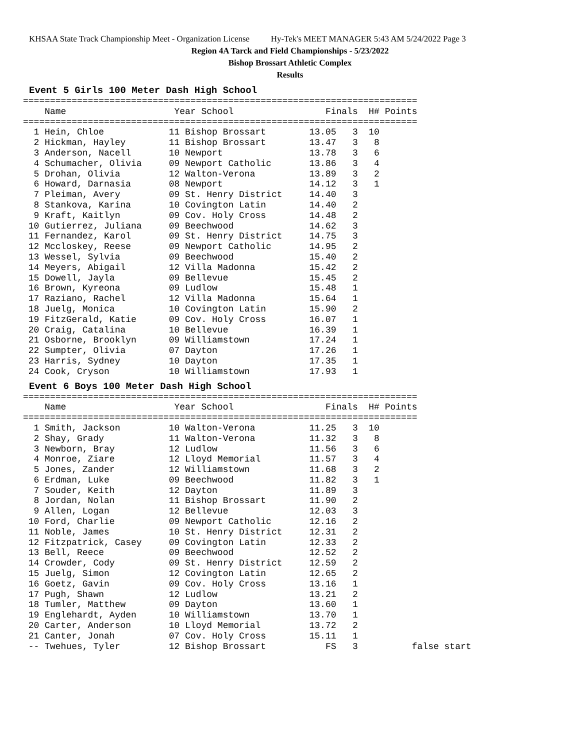KHSAA State Track Championship Meet - Organization License Hy-Tek's MEET MANAGER 5:43 AM 5/24/2022 Page 3
Region 4A Tarck and Field Championships - 5/23/2022
Bishop Brossart Athletic Complex
Results
Event 5 Girls 100 Meter Dash High School
=========================================================================
    Name                    Year School                 Finals  H# Points
=========================================================================
  1 Hein, Chloe            11 Bishop Brossart        13.05   3  10
  2 Hickman, Hayley        11 Bishop Brossart        13.47   3   8
  3 Anderson, Nacell       10 Newport                13.78   3   6
  4 Schumacher, Olivia     09 Newport Catholic       13.86   3   4
  5 Drohan, Olivia         12 Walton-Verona          13.89   3   2
  6 Howard, Darnasia       08 Newport                14.12   3   1
  7 Pleiman, Avery         09 St. Henry District     14.40   3
  8 Stankova, Karina       10 Covington Latin        14.40   2
  9 Kraft, Kaitlyn         09 Cov. Holy Cross        14.48   2
 10 Gutierrez, Juliana     09 Beechwood              14.62   3
 11 Fernandez, Karol       09 St. Henry District     14.75   3
 12 Mccloskey, Reese       09 Newport Catholic       14.95   2
 13 Wessel, Sylvia         09 Beechwood              15.40   2
 14 Meyers, Abigail        12 Villa Madonna          15.42   2
 15 Dowell, Jayla          09 Bellevue               15.45   2
 16 Brown, Kyreona         09 Ludlow                 15.48   1
 17 Raziano, Rachel        12 Villa Madonna          15.64   1
 18 Juelg, Monica          10 Covington Latin        15.90   2
 19 FitzGerald, Katie      09 Cov. Holy Cross        16.07   1
 20 Craig, Catalina        10 Bellevue               16.39   1
 21 Osborne, Brooklyn      09 Williamstown           17.24   1
 22 Sumpter, Olivia        07 Dayton                 17.26   1
 23 Harris, Sydney         10 Dayton                 17.35   1
 24 Cook, Cryson           10 Williamstown           17.93   1
Event 6 Boys 100 Meter Dash High School
=========================================================================
    Name                    Year School                 Finals  H# Points
=========================================================================
  1 Smith, Jackson         10 Walton-Verona          11.25   3  10
  2 Shay, Grady            11 Walton-Verona          11.32   3   8
  3 Newborn, Bray          12 Ludlow                 11.56   3   6
  4 Monroe, Ziare          12 Lloyd Memorial         11.57   3   4
  5 Jones, Zander          12 Williamstown           11.68   3   2
  6 Erdman, Luke           09 Beechwood              11.82   3   1
  7 Souder, Keith          12 Dayton                 11.89   3
  8 Jordan, Nolan          11 Bishop Brossart        11.90   2
  9 Allen, Logan           12 Bellevue               12.03   3
 10 Ford, Charlie          09 Newport Catholic       12.16   2
 11 Noble, James           10 St. Henry District     12.31   2
 12 Fitzpatrick, Casey     09 Covington Latin        12.33   2
 13 Bell, Reece            09 Beechwood              12.52   2
 14 Crowder, Cody          09 St. Henry District     12.59   2
 15 Juelg, Simon           12 Covington Latin        12.65   2
 16 Goetz, Gavin           09 Cov. Holy Cross        13.16   1
 17 Pugh, Shawn            12 Ludlow                 13.21   2
 18 Tumler, Matthew        09 Dayton                 13.60   1
 19 Englehardt, Ayden      10 Williamstown           13.70   1
 20 Carter, Anderson       10 Lloyd Memorial         13.72   2
 21 Canter, Jonah          07 Cov. Holy Cross        15.11   1
 -- Twehues, Tyler         12 Bishop Brossart           FS   3          false start